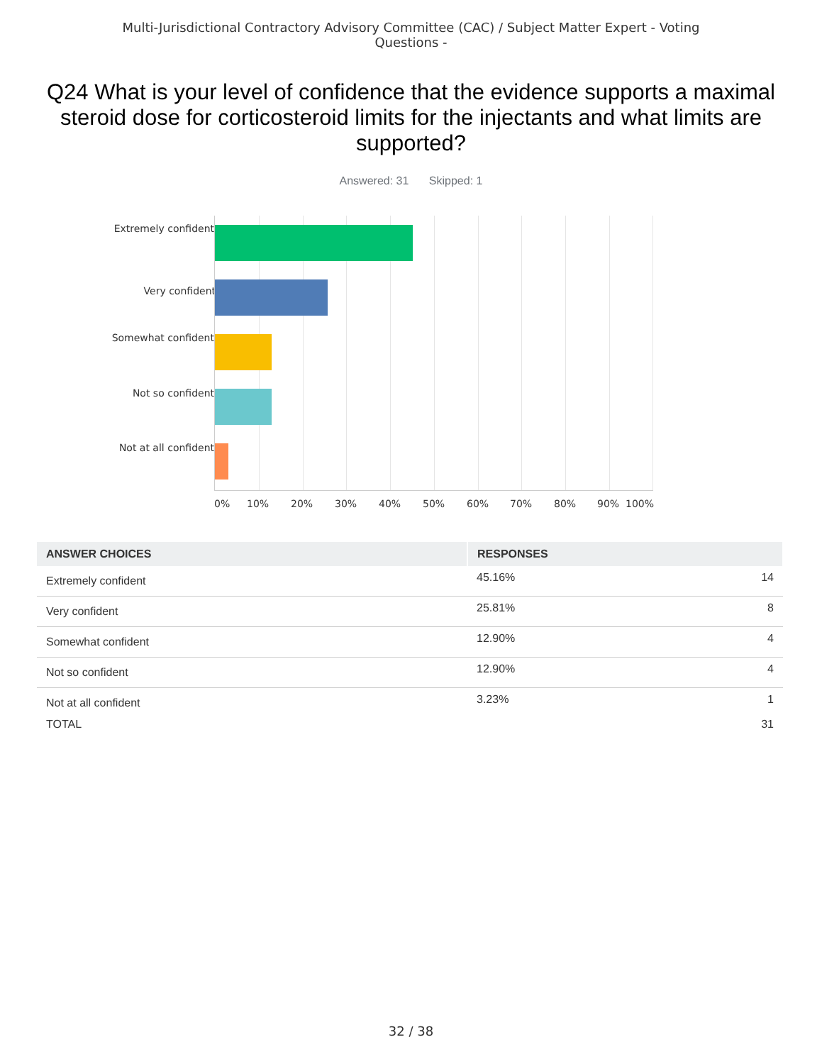Multi-Jurisdictional Contractory Advisory Committee (CAC) / Subject Matter Expert - Voting Questions -
Q24 What is your level of confidence that the evidence supports a maximal steroid dose for corticosteroid limits for the injectants and what limits are supported?
Answered: 31 Skipped: 1
Extremely confident
Very confident
Somewhat confident
Not so confident
Not at all confident
0% 10% 20% 30% 40% 50% 60% 70% 80% 90% 100%
| ANSWER CHOICES | RESPONSES | |
| --- | --- | --- |
| Extremely confident | 45.16% | 14 |
| Very confident | 25.81% | 8 |
| Somewhat confident | 12.90% | 4 |
| Not so confident | 12.90% | 4 |
| Not at all confident | 3.23% | 1 |
| TOTAL | | 31 |
32 / 38